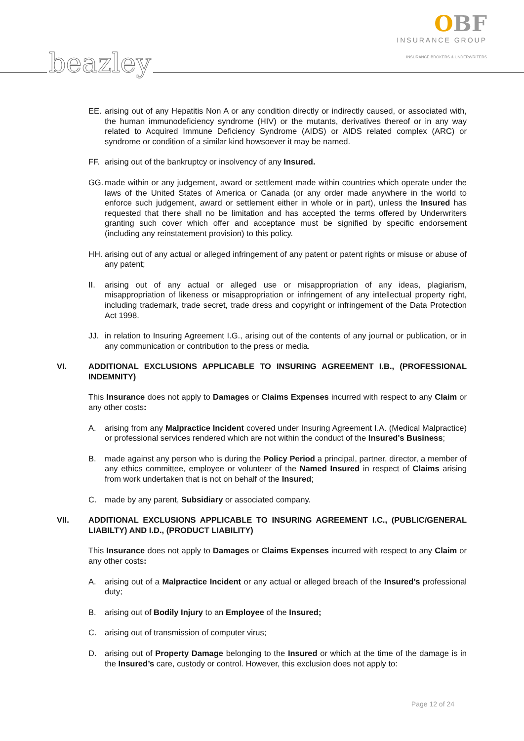beazley
OBF
INSURANCE GROUP
INSURANCE BROKERS & UNDERWRITERS
EE. arising out of any Hepatitis Non A or any condition directly or indirectly caused, or associated with, the human immunodeficiency syndrome (HIV) or the mutants, derivatives thereof or in any way related to Acquired Immune Deficiency Syndrome (AIDS) or AIDS related complex (ARC) or syndrome or condition of a similar kind howsoever it may be named.
FF. arising out of the bankruptcy or insolvency of any Insured.
GG. made within or any judgement, award or settlement made within countries which operate under the laws of the United States of America or Canada (or any order made anywhere in the world to enforce such judgement, award or settlement either in whole or in part), unless the Insured has requested that there shall no be limitation and has accepted the terms offered by Underwriters granting such cover which offer and acceptance must be signified by specific endorsement (including any reinstatement provision) to this policy.
HH. arising out of any actual or alleged infringement of any patent or patent rights or misuse or abuse of any patent;
II. arising out of any actual or alleged use or misappropriation of any ideas, plagiarism, misappropriation of likeness or misappropriation or infringement of any intellectual property right, including trademark, trade secret, trade dress and copyright or infringement of the Data Protection Act 1998.
JJ. in relation to Insuring Agreement I.G., arising out of the contents of any journal or publication, or in any communication or contribution to the press or media.
VI. ADDITIONAL EXCLUSIONS APPLICABLE TO INSURING AGREEMENT I.B., (PROFESSIONAL INDEMNITY)
This Insurance does not apply to Damages or Claims Expenses incurred with respect to any Claim or any other costs:
A. arising from any Malpractice Incident covered under Insuring Agreement I.A. (Medical Malpractice) or professional services rendered which are not within the conduct of the Insured's Business;
B. made against any person who is during the Policy Period a principal, partner, director, a member of any ethics committee, employee or volunteer of the Named Insured in respect of Claims arising from work undertaken that is not on behalf of the Insured;
C. made by any parent, Subsidiary or associated company.
VII. ADDITIONAL EXCLUSIONS APPLICABLE TO INSURING AGREEMENT I.C., (PUBLIC/GENERAL LIABILTY) AND I.D., (PRODUCT LIABILITY)
This Insurance does not apply to Damages or Claims Expenses incurred with respect to any Claim or any other costs:
A. arising out of a Malpractice Incident or any actual or alleged breach of the Insured’s professional duty;
B. arising out of Bodily Injury to an Employee of the Insured;
C. arising out of transmission of computer virus;
D. arising out of Property Damage belonging to the Insured or which at the time of the damage is in the Insured’s care, custody or control. However, this exclusion does not apply to:
Page 12 of 24